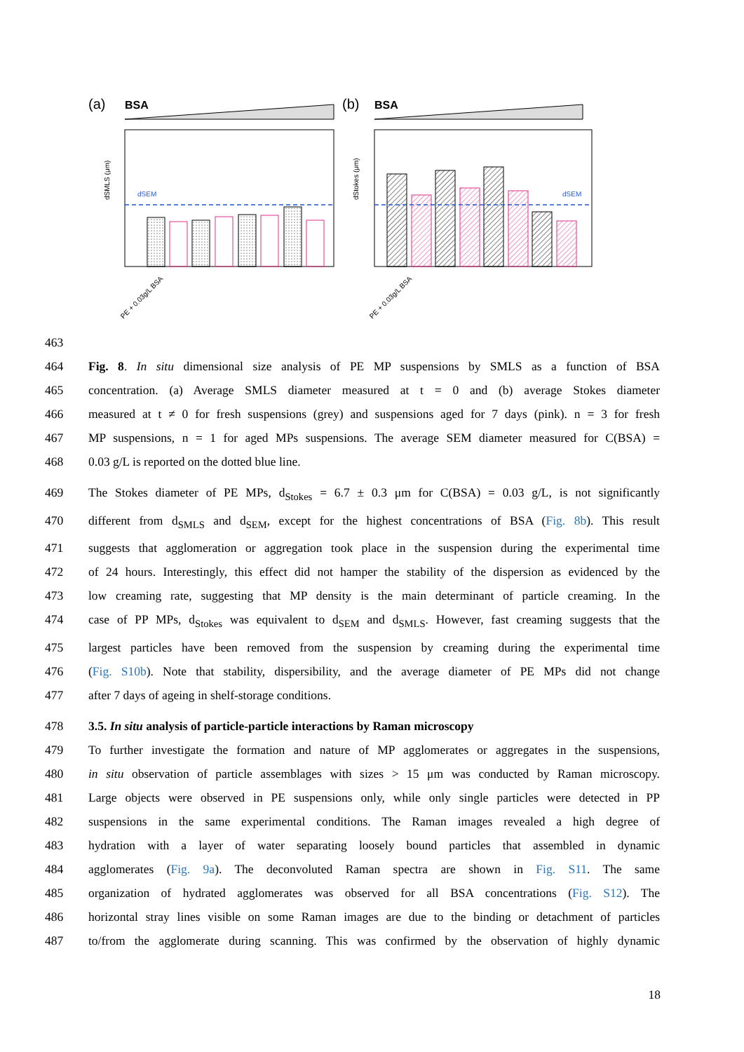463
(a)
BSA
dSMLS (μm)
dSEM
(b)
BSA
dStokes (μm)
dSEM
PE + 0.03g/L BSA
PE + 0.03g/L BSA
464 Fig. 8. In situ dimensional size analysis of PE MP suspensions by SMLS as a function of BSA
465 concentration. (a) Average SMLS diameter measured at t = 0 and (b) average Stokes diameter
466 measured at t ≠ 0 for fresh suspensions (grey) and suspensions aged for 7 days (pink). n = 3 for fresh
467 MP suspensions, n = 1 for aged MPs suspensions. The average SEM diameter measured for C(BSA) =
468 0.03 g/L is reported on the dotted blue line.
469 The Stokes diameter of PE MPs, d<sub>Stokes</sub> = 6.7 ± 0.3 μm for C(BSA) = 0.03 g/L, is not significantly
470 different from d<sub>SMLS</sub> and d<sub>SEM</sub>, except for the highest concentrations of BSA (Fig. 8b). This result
471 suggests that agglomeration or aggregation took place in the suspension during the experimental time
472 of 24 hours. Interestingly, this effect did not hamper the stability of the dispersion as evidenced by the
473 low creaming rate, suggesting that MP density is the main determinant of particle creaming. In the
474 case of PP MPs, d<sub>Stokes</sub> was equivalent to d<sub>SEM</sub> and d<sub>SMLS</sub>. However, fast creaming suggests that the
475 largest particles have been removed from the suspension by creaming during the experimental time
476 (Fig. S10b). Note that stability, dispersibility, and the average diameter of PE MPs did not change
477 after 7 days of ageing in shelf-storage conditions.
478 3.5. In situ analysis of particle-particle interactions by Raman microscopy
479 To further investigate the formation and nature of MP agglomerates or aggregates in the suspensions,
480 in situ observation of particle assemblages with sizes > 15 μm was conducted by Raman microscopy.
481 Large objects were observed in PE suspensions only, while only single particles were detected in PP
482 suspensions in the same experimental conditions. The Raman images revealed a high degree of
483 hydration with a layer of water separating loosely bound particles that assembled in dynamic
484 agglomerates (Fig. 9a). The deconvoluted Raman spectra are shown in Fig. S11. The same
485 organization of hydrated agglomerates was observed for all BSA concentrations (Fig. S12). The
486 horizontal stray lines visible on some Raman images are due to the binding or detachment of particles
487 to/from the agglomerate during scanning. This was confirmed by the observation of highly dynamic
18